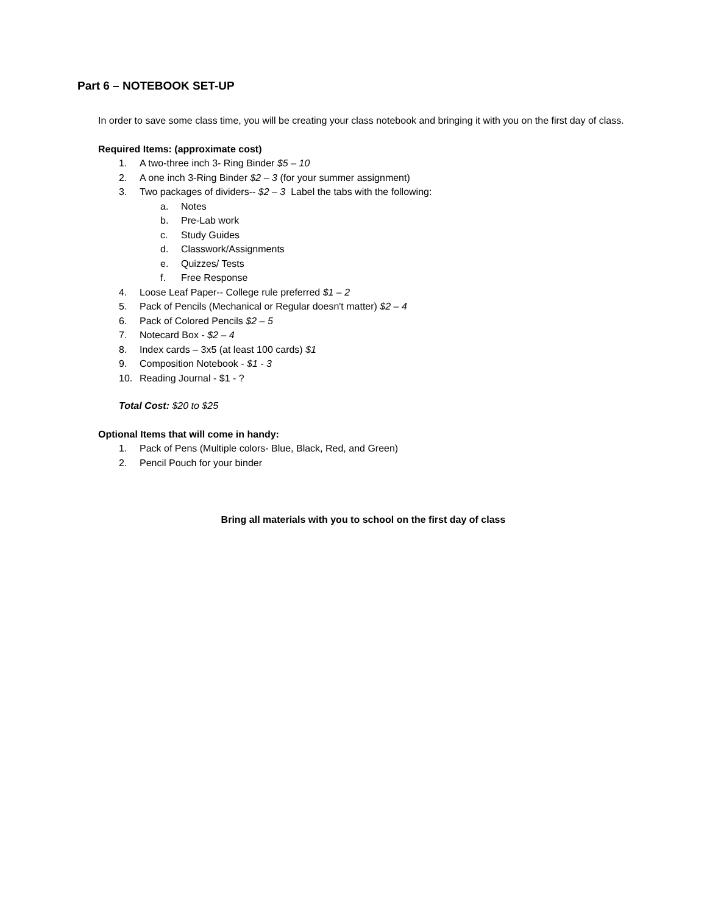Part 6 – NOTEBOOK SET-UP
In order to save some class time, you will be creating your class notebook and bringing it with you on the first day of class.
Required Items: (approximate cost)
1. A two-three inch 3- Ring Binder $5 – 10
2. A one inch 3-Ring Binder $2 – 3 (for your summer assignment)
3. Two packages of dividers-- $2 – 3 Label the tabs with the following:
a. Notes
b. Pre-Lab work
c. Study Guides
d. Classwork/Assignments
e. Quizzes/ Tests
f. Free Response
4. Loose Leaf Paper-- College rule preferred $1 – 2
5. Pack of Pencils (Mechanical or Regular doesn't matter) $2 – 4
6. Pack of Colored Pencils $2 – 5
7. Notecard Box - $2 – 4
8. Index cards – 3x5 (at least 100 cards) $1
9. Composition Notebook - $1 - 3
10. Reading Journal - $1 - ?
Total Cost: $20 to $25
Optional Items that will come in handy:
1. Pack of Pens (Multiple colors- Blue, Black, Red, and Green)
2. Pencil Pouch for your binder
Bring all materials with you to school on the first day of class